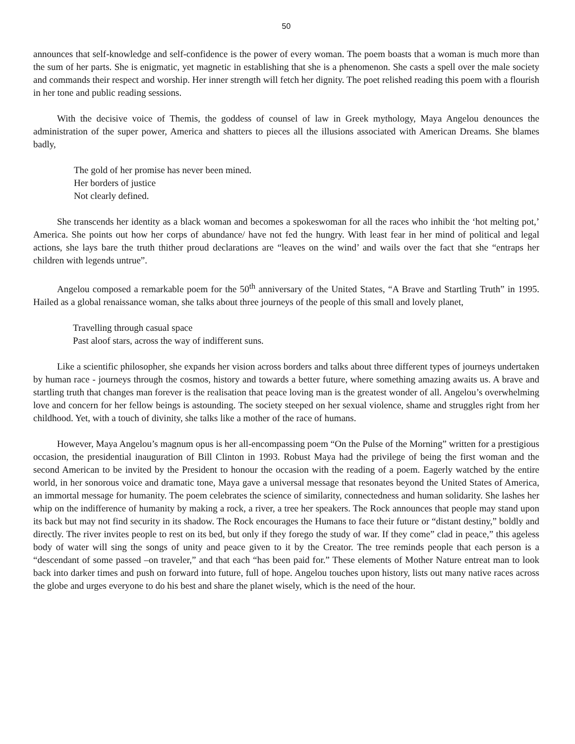50
announces that self-knowledge and self-confidence is the power of every woman. The poem boasts that a woman is much more than the sum of her parts. She is enigmatic, yet magnetic in establishing that she is a phenomenon. She casts a spell over the male society and commands their respect and worship. Her inner strength will fetch her dignity. The poet relished reading this poem with a flourish in her tone and public reading sessions.
With the decisive voice of Themis, the goddess of counsel of law in Greek mythology, Maya Angelou denounces the administration of the super power, America and shatters to pieces all the illusions associated with American Dreams. She blames badly,
The gold of her promise has never been mined.
Her borders of justice
Not clearly defined.
She transcends her identity as a black woman and becomes a spokeswoman for all the races who inhibit the ‘hot melting pot,’ America. She points out how her corps of abundance/ have not fed the hungry. With least fear in her mind of political and legal actions, she lays bare the truth thither proud declarations are “leaves on the wind’ and wails over the fact that she “entraps her children with legends untrue”.
Angelou composed a remarkable poem for the 50<sup>th</sup> anniversary of the United States, “A Brave and Startling Truth” in 1995. Hailed as a global renaissance woman, she talks about three journeys of the people of this small and lovely planet,
Travelling through casual space
Past aloof stars, across the way of indifferent suns.
Like a scientific philosopher, she expands her vision across borders and talks about three different types of journeys undertaken by human race - journeys through the cosmos, history and towards a better future, where something amazing awaits us. A brave and startling truth that changes man forever is the realisation that peace loving man is the greatest wonder of all. Angelou’s overwhelming love and concern for her fellow beings is astounding. The society steeped on her sexual violence, shame and struggles right from her childhood. Yet, with a touch of divinity, she talks like a mother of the race of humans.
However, Maya Angelou’s magnum opus is her all-encompassing poem “On the Pulse of the Morning” written for a prestigious occasion, the presidential inauguration of Bill Clinton in 1993. Robust Maya had the privilege of being the first woman and the second American to be invited by the President to honour the occasion with the reading of a poem. Eagerly watched by the entire world, in her sonorous voice and dramatic tone, Maya gave a universal message that resonates beyond the United States of America, an immortal message for humanity. The poem celebrates the science of similarity, connectedness and human solidarity. She lashes her whip on the indifference of humanity by making a rock, a river, a tree her speakers. The Rock announces that people may stand upon its back but may not find security in its shadow. The Rock encourages the Humans to face their future or “distant destiny,” boldly and directly. The river invites people to rest on its bed, but only if they forego the study of war. If they come” clad in peace,” this ageless body of water will sing the songs of unity and peace given to it by the Creator. The tree reminds people that each person is a “descendant of some passed –on traveler,” and that each “has been paid for.” These elements of Mother Nature entreat man to look back into darker times and push on forward into future, full of hope. Angelou touches upon history, lists out many native races across the globe and urges everyone to do his best and share the planet wisely, which is the need of the hour.